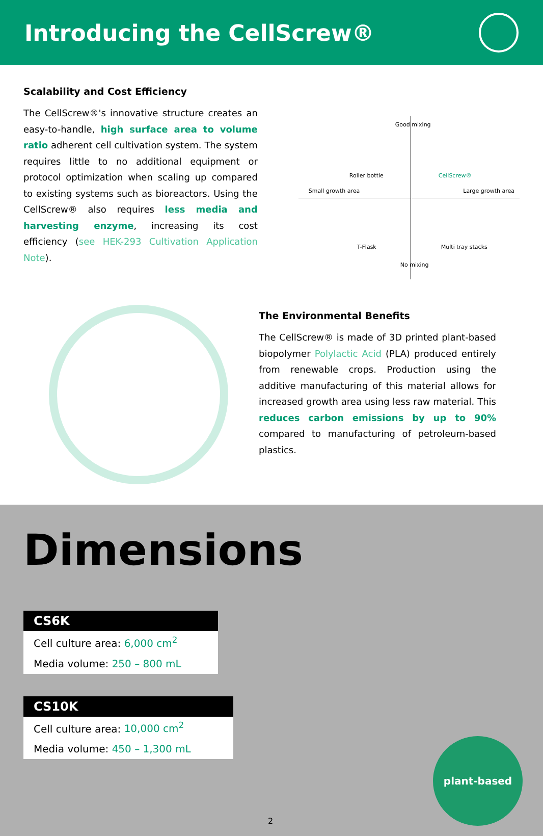Introducing the CellScrew®
Scalability and Cost Efficiency
The CellScrew®'s innovative structure creates an easy-to-handle, high surface area to volume ratio adherent cell cultivation system. The system requires little to no additional equipment or protocol optimization when scaling up compared to existing systems such as bioreactors. Using the CellScrew® also requires less media and harvesting enzyme, increasing its cost efficiency (see HEK-293 Cultivation Application Note).
Good mixing
Roller bottle CellScrew®
Small growth area Large growth area
T-Flask Multi tray stacks
No mixing
The Environmental Benefits
The CellScrew® is made of 3D printed plant-based biopolymer Polylactic Acid (PLA) produced entirely from renewable crops. Production using the additive manufacturing of this material allows for increased growth area using less raw material. This reduces carbon emissions by up to 90% compared to manufacturing of petroleum-based plastics.
Dimensions
CS6K
Cell culture area: 6,000 cm<sup>2</sup>
Media volume: 250 – 800 mL
CS10K
Cell culture area: 10,000 cm<sup>2</sup>
Media volume: 450 – 1,300 mL
2 plant-based